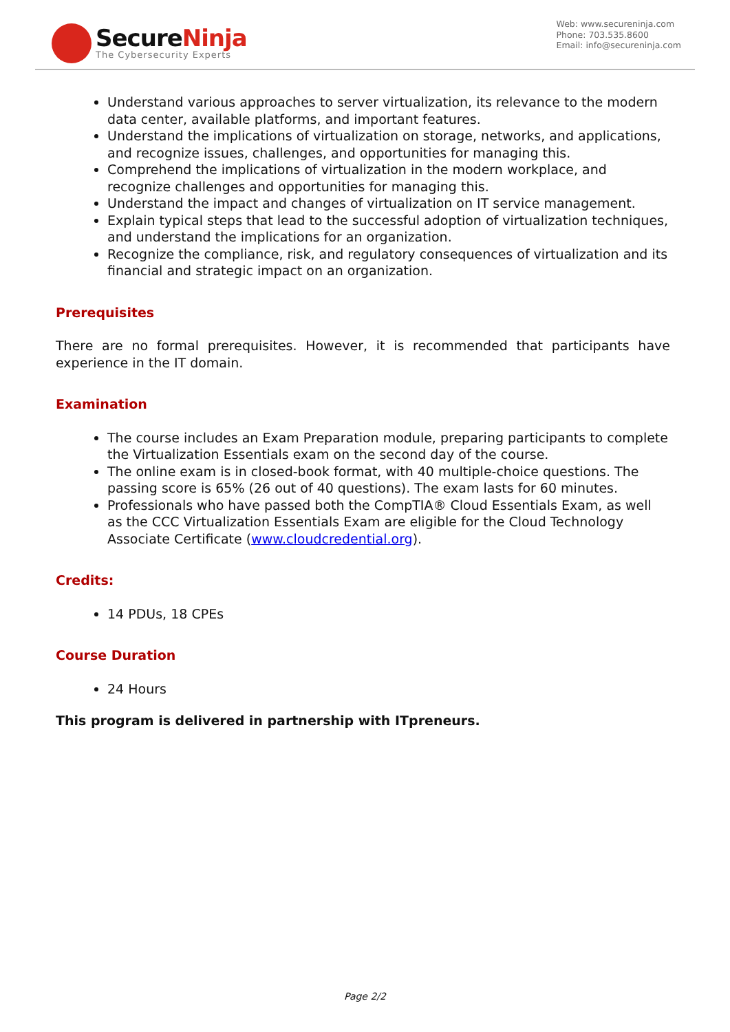SecureNinja
The Cybersecurity Experts
Web: www.secureninja.com
Phone: 703.535.8600
Email: info@secureninja.com
Understand various approaches to server virtualization, its relevance to the modern data center, available platforms, and important features.
Understand the implications of virtualization on storage, networks, and applications, and recognize issues, challenges, and opportunities for managing this.
Comprehend the implications of virtualization in the modern workplace, and recognize challenges and opportunities for managing this.
Understand the impact and changes of virtualization on IT service management.
Explain typical steps that lead to the successful adoption of virtualization techniques, and understand the implications for an organization.
Recognize the compliance, risk, and regulatory consequences of virtualization and its financial and strategic impact on an organization.
Prerequisites
There are no formal prerequisites. However, it is recommended that participants have experience in the IT domain.
Examination
The course includes an Exam Preparation module, preparing participants to complete the Virtualization Essentials exam on the second day of the course.
The online exam is in closed-book format, with 40 multiple-choice questions. The passing score is 65% (26 out of 40 questions). The exam lasts for 60 minutes.
Professionals who have passed both the CompTIA® Cloud Essentials Exam, as well as the CCC Virtualization Essentials Exam are eligible for the Cloud Technology Associate Certificate (www.cloudcredential.org).
Credits:
14 PDUs, 18 CPEs
Course Duration
24 Hours
This program is delivered in partnership with ITpreneurs.
Page 2/2